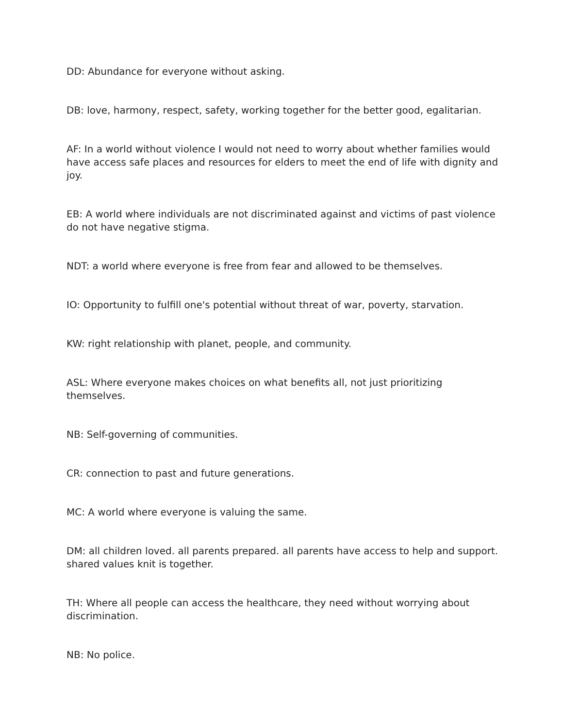DD: Abundance for everyone without asking.
DB: love, harmony, respect, safety, working together for the better good, egalitarian.
AF: In a world without violence I would not need to worry about whether families would have access safe places and resources for elders to meet the end of life with dignity and joy.
EB: A world where individuals are not discriminated against and victims of past violence do not have negative stigma.
NDT: a world where everyone is free from fear and allowed to be themselves.
IO: Opportunity to fulfill one's potential without threat of war, poverty, starvation.
KW: right relationship with planet, people, and community.
ASL: Where everyone makes choices on what benefits all, not just prioritizing themselves.
NB: Self-governing of communities.
CR: connection to past and future generations.
MC: A world where everyone is valuing the same.
DM: all children loved. all parents prepared. all parents have access to help and support. shared values knit is together.
TH: Where all people can access the healthcare, they need without worrying about discrimination.
NB: No police.